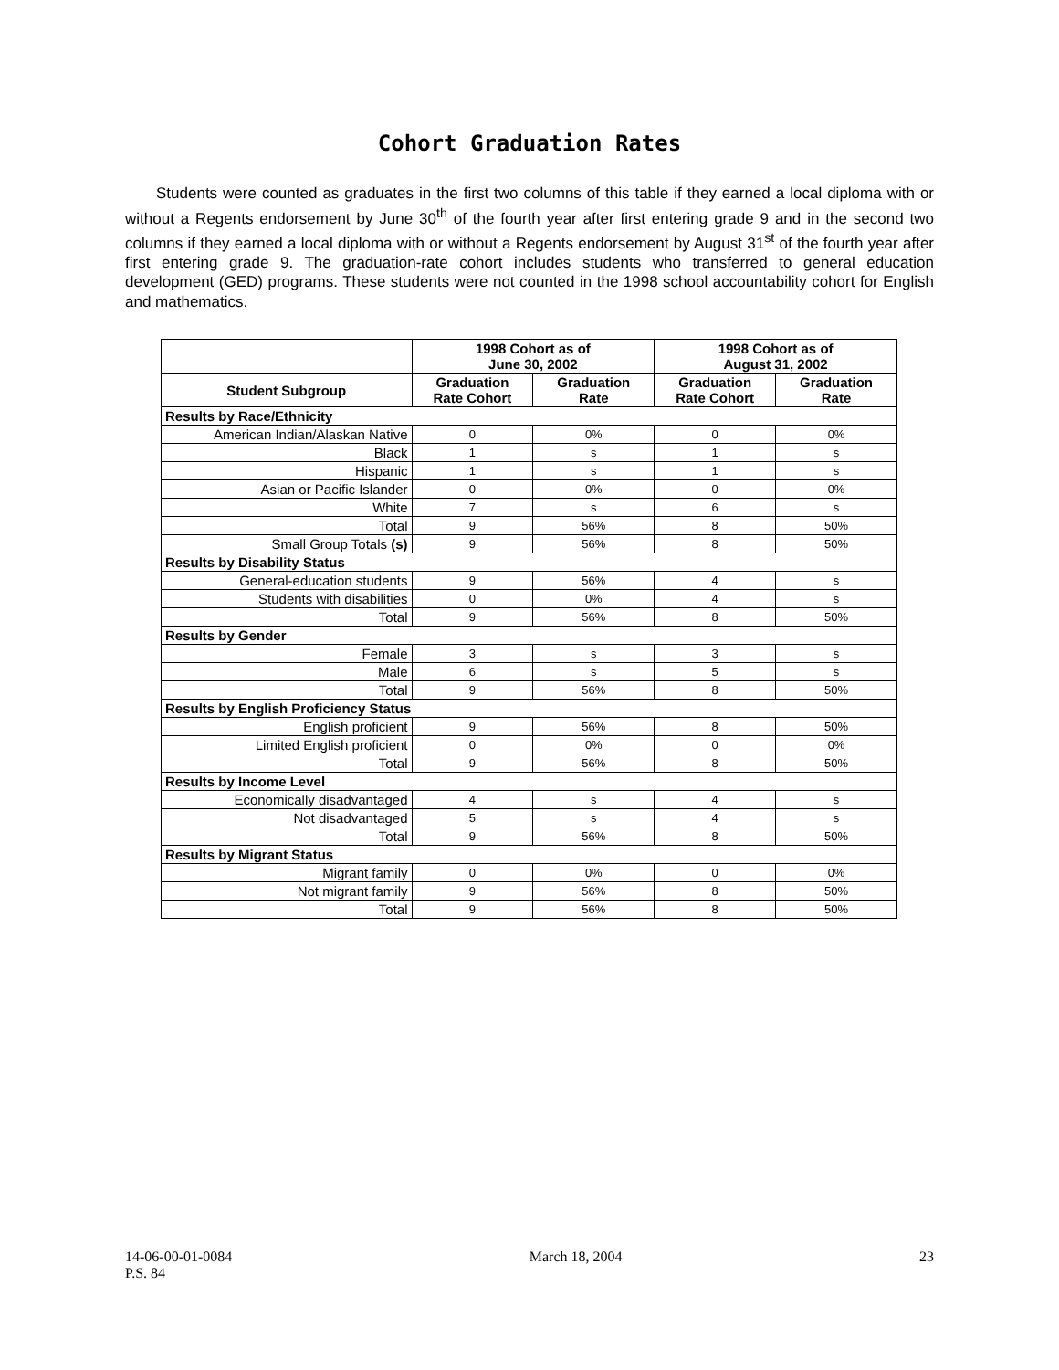Cohort Graduation Rates
Students were counted as graduates in the first two columns of this table if they earned a local diploma with or without a Regents endorsement by June 30<sup>th</sup> of the fourth year after first entering grade 9 and in the second two columns if they earned a local diploma with or without a Regents endorsement by August 31<sup>st</sup> of the fourth year after first entering grade 9. The graduation-rate cohort includes students who transferred to general education development (GED) programs. These students were not counted in the 1998 school accountability cohort for English and mathematics.
| | 1998 Cohort as of June 30, 2002 | | 1998 Cohort as of August 31, 2002 | |
| --- | --- | --- | --- | --- |
| Student Subgroup | Graduation Rate Cohort | Graduation Rate | Graduation Rate Cohort | Graduation Rate |
| Results by Race/Ethnicity | | | | |
| American Indian/Alaskan Native | 0 | 0% | 0 | 0% |
| Black | 1 | s | 1 | s |
| Hispanic | 1 | s | 1 | s |
| Asian or Pacific Islander | 0 | 0% | 0 | 0% |
| White | 7 | s | 6 | s |
| Total | 9 | 56% | 8 | 50% |
| Small Group Totals (s) | 9 | 56% | 8 | 50% |
| Results by Disability Status | | | | |
| General-education students | 9 | 56% | 4 | s |
| Students with disabilities | 0 | 0% | 4 | s |
| Total | 9 | 56% | 8 | 50% |
| Results by Gender | | | | |
| Female | 3 | s | 3 | s |
| Male | 6 | s | 5 | s |
| Total | 9 | 56% | 8 | 50% |
| Results by English Proficiency Status | | | | |
| English proficient | 9 | 56% | 8 | 50% |
| Limited English proficient | 0 | 0% | 0 | 0% |
| Total | 9 | 56% | 8 | 50% |
| Results by Income Level | | | | |
| Economically disadvantaged | 4 | s | 4 | s |
| Not disadvantaged | 5 | s | 4 | s |
| Total | 9 | 56% | 8 | 50% |
| Results by Migrant Status | | | | |
| Migrant family | 0 | 0% | 0 | 0% |
| Not migrant family | 9 | 56% | 8 | 50% |
| Total | 9 | 56% | 8 | 50% |
14-06-00-01-0084
P.S. 84
March 18, 2004 23